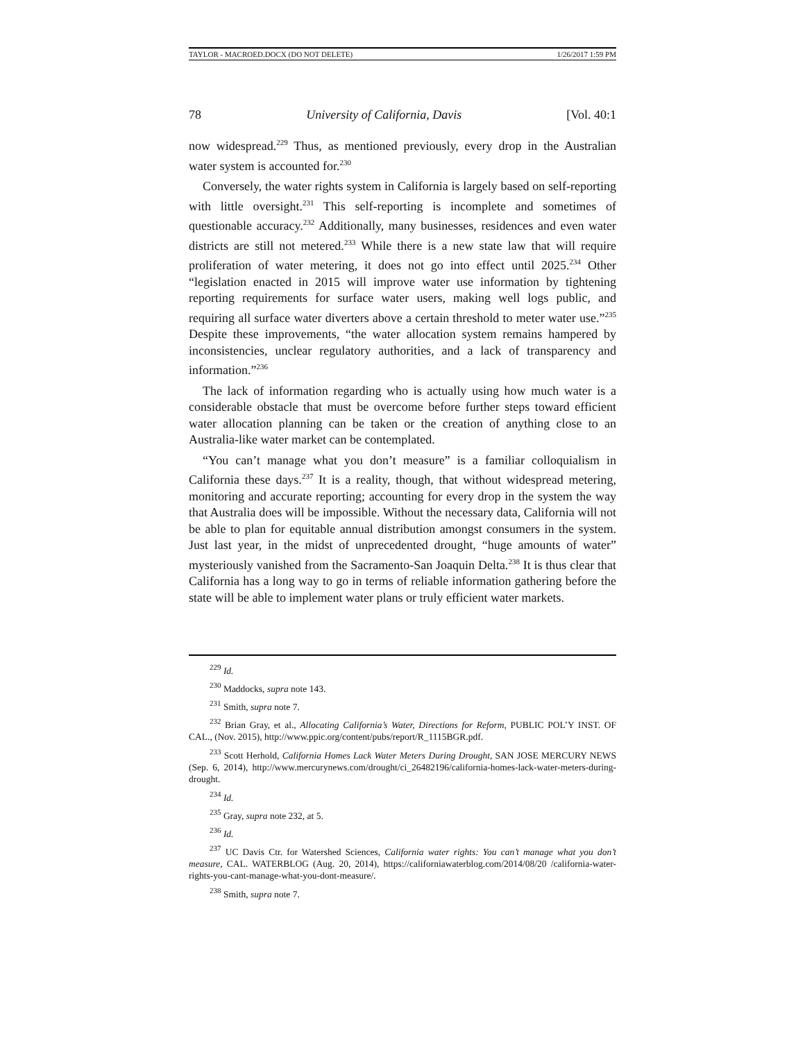TAYLOR - MACROED.DOCX (DO NOT DELETE) 1/26/2017 1:59 PM
78 University of California, Davis [Vol. 40:1
now widespread.<sup>229</sup> Thus, as mentioned previously, every drop in the Australian water system is accounted for.<sup>230</sup>
Conversely, the water rights system in California is largely based on self-reporting with little oversight.<sup>231</sup> This self-reporting is incomplete and sometimes of questionable accuracy.<sup>232</sup> Additionally, many businesses, residences and even water districts are still not metered.<sup>233</sup> While there is a new state law that will require proliferation of water metering, it does not go into effect until 2025.<sup>234</sup> Other “legislation enacted in 2015 will improve water use information by tightening reporting requirements for surface water users, making well logs public, and requiring all surface water diverters above a certain threshold to meter water use.”<sup>235</sup> Despite these improvements, “the water allocation system remains hampered by inconsistencies, unclear regulatory authorities, and a lack of transparency and information.”<sup>236</sup>
The lack of information regarding who is actually using how much water is a considerable obstacle that must be overcome before further steps toward efficient water allocation planning can be taken or the creation of anything close to an Australia-like water market can be contemplated.
“You can’t manage what you don’t measure” is a familiar colloquialism in California these days.<sup>237</sup> It is a reality, though, that without widespread metering, monitoring and accurate reporting; accounting for every drop in the system the way that Australia does will be impossible. Without the necessary data, California will not be able to plan for equitable annual distribution amongst consumers in the system. Just last year, in the midst of unprecedented drought, “huge amounts of water” mysteriously vanished from the Sacramento-San Joaquin Delta.<sup>238</sup> It is thus clear that California has a long way to go in terms of reliable information gathering before the state will be able to implement water plans or truly efficient water markets.
<sup>229</sup> Id.
<sup>230</sup> Maddocks, supra note 143.
<sup>231</sup> Smith, supra note 7.
<sup>232</sup> Brian Gray, et al., Allocating California’s Water, Directions for Reform, PUBLIC POL’Y INST. OF CAL., (Nov. 2015), http://www.ppic.org/content/pubs/report/R_1115BGR.pdf.
<sup>233</sup> Scott Herhold, California Homes Lack Water Meters During Drought, SAN JOSE MERCURY NEWS (Sep. 6, 2014), http://www.mercurynews.com/drought/ci_26482196/california-homes-lack-water-meters-during-drought.
<sup>234</sup> Id.
<sup>235</sup> Gray, supra note 232, at 5.
<sup>236</sup> Id.
<sup>237</sup> UC Davis Ctr. for Watershed Sciences, California water rights: You can’t manage what you don’t measure, CAL. WATERBLOG (Aug. 20, 2014), https://californiawaterblog.com/2014/08/20 /california-water-rights-you-cant-manage-what-you-dont-measure/.
<sup>238</sup> Smith, supra note 7.